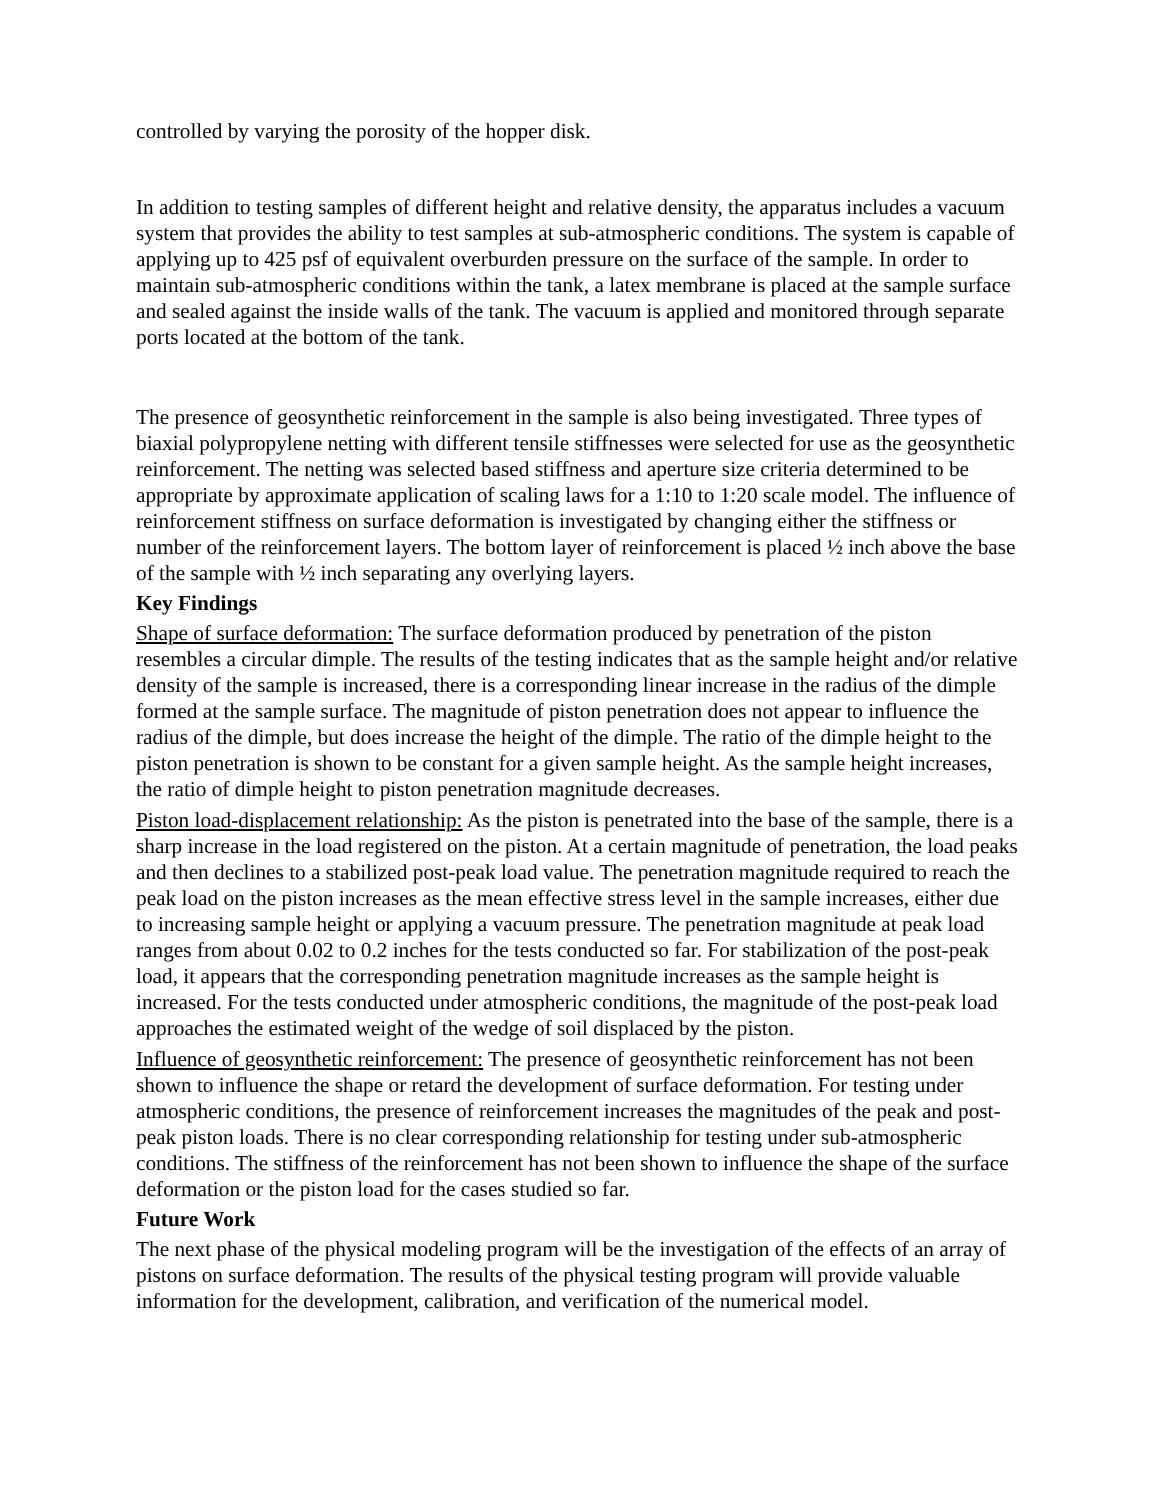controlled by varying the porosity of the hopper disk.
In addition to testing samples of different height and relative density, the apparatus includes a vacuum system that provides the ability to test samples at sub-atmospheric conditions. The system is capable of applying up to 425 psf of equivalent overburden pressure on the surface of the sample. In order to maintain sub-atmospheric conditions within the tank, a latex membrane is placed at the sample surface and sealed against the inside walls of the tank. The vacuum is applied and monitored through separate ports located at the bottom of the tank.
The presence of geosynthetic reinforcement in the sample is also being investigated. Three types of biaxial polypropylene netting with different tensile stiffnesses were selected for use as the geosynthetic reinforcement. The netting was selected based stiffness and aperture size criteria determined to be appropriate by approximate application of scaling laws for a 1:10 to 1:20 scale model. The influence of reinforcement stiffness on surface deformation is investigated by changing either the stiffness or number of the reinforcement layers. The bottom layer of reinforcement is placed ½ inch above the base of the sample with ½ inch separating any overlying layers.
Key Findings
Shape of surface deformation: The surface deformation produced by penetration of the piston resembles a circular dimple. The results of the testing indicates that as the sample height and/or relative density of the sample is increased, there is a corresponding linear increase in the radius of the dimple formed at the sample surface. The magnitude of piston penetration does not appear to influence the radius of the dimple, but does increase the height of the dimple. The ratio of the dimple height to the piston penetration is shown to be constant for a given sample height. As the sample height increases, the ratio of dimple height to piston penetration magnitude decreases.
Piston load-displacement relationship: As the piston is penetrated into the base of the sample, there is a sharp increase in the load registered on the piston. At a certain magnitude of penetration, the load peaks and then declines to a stabilized post-peak load value. The penetration magnitude required to reach the peak load on the piston increases as the mean effective stress level in the sample increases, either due to increasing sample height or applying a vacuum pressure. The penetration magnitude at peak load ranges from about 0.02 to 0.2 inches for the tests conducted so far. For stabilization of the post-peak load, it appears that the corresponding penetration magnitude increases as the sample height is increased. For the tests conducted under atmospheric conditions, the magnitude of the post-peak load approaches the estimated weight of the wedge of soil displaced by the piston.
Influence of geosynthetic reinforcement: The presence of geosynthetic reinforcement has not been shown to influence the shape or retard the development of surface deformation. For testing under atmospheric conditions, the presence of reinforcement increases the magnitudes of the peak and post-peak piston loads. There is no clear corresponding relationship for testing under sub-atmospheric conditions. The stiffness of the reinforcement has not been shown to influence the shape of the surface deformation or the piston load for the cases studied so far.
Future Work
The next phase of the physical modeling program will be the investigation of the effects of an array of pistons on surface deformation. The results of the physical testing program will provide valuable information for the development, calibration, and verification of the numerical model.